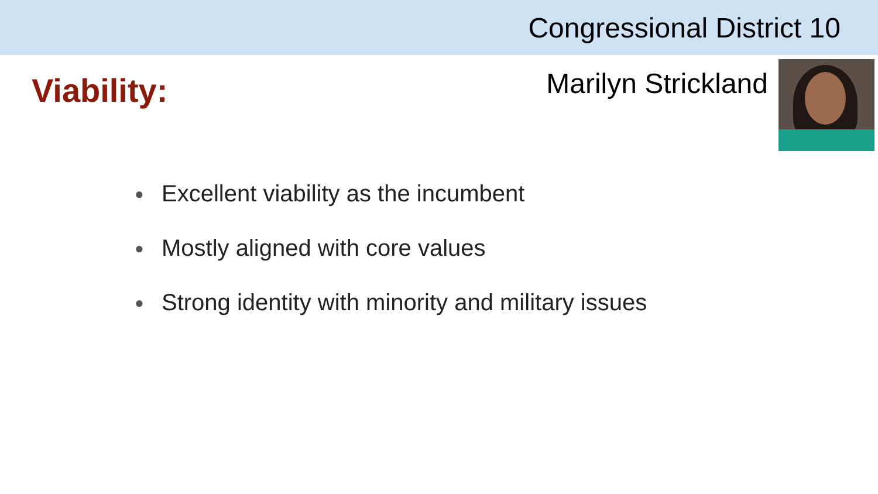Congressional District 10
Viability:
Marilyn Strickland
● Excellent viability as the incumbent
● Mostly aligned with core values
● Strong identity with minority and military issues